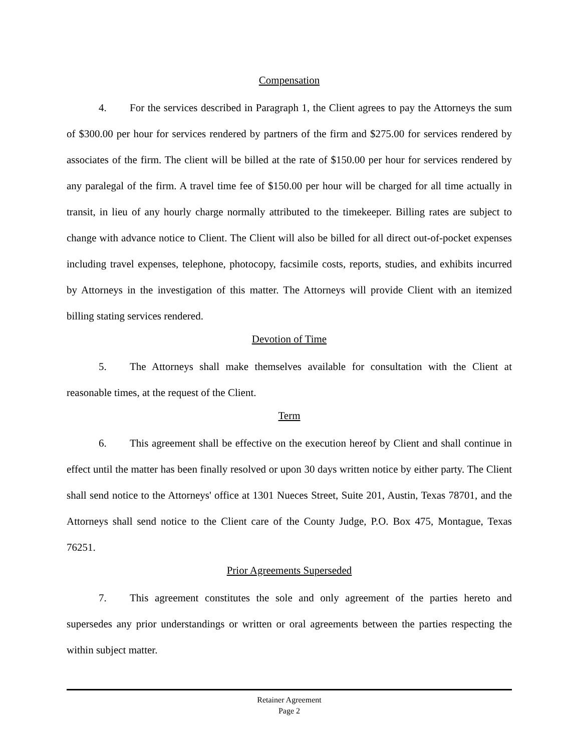Compensation
4. For the services described in Paragraph 1, the Client agrees to pay the Attorneys the sum of $300.00 per hour for services rendered by partners of the firm and $275.00 for services rendered by associates of the firm. The client will be billed at the rate of $150.00 per hour for services rendered by any paralegal of the firm. A travel time fee of $150.00 per hour will be charged for all time actually in transit, in lieu of any hourly charge normally attributed to the timekeeper. Billing rates are subject to change with advance notice to Client. The Client will also be billed for all direct out-of-pocket expenses including travel expenses, telephone, photocopy, facsimile costs, reports, studies, and exhibits incurred by Attorneys in the investigation of this matter. The Attorneys will provide Client with an itemized billing stating services rendered.
Devotion of Time
5. The Attorneys shall make themselves available for consultation with the Client at reasonable times, at the request of the Client.
Term
6. This agreement shall be effective on the execution hereof by Client and shall continue in effect until the matter has been finally resolved or upon 30 days written notice by either party. The Client shall send notice to the Attorneys' office at 1301 Nueces Street, Suite 201, Austin, Texas 78701, and the Attorneys shall send notice to the Client care of the County Judge, P.O. Box 475, Montague, Texas 76251.
Prior Agreements Superseded
7. This agreement constitutes the sole and only agreement of the parties hereto and supersedes any prior understandings or written or oral agreements between the parties respecting the within subject matter.
Retainer Agreement
Page 2